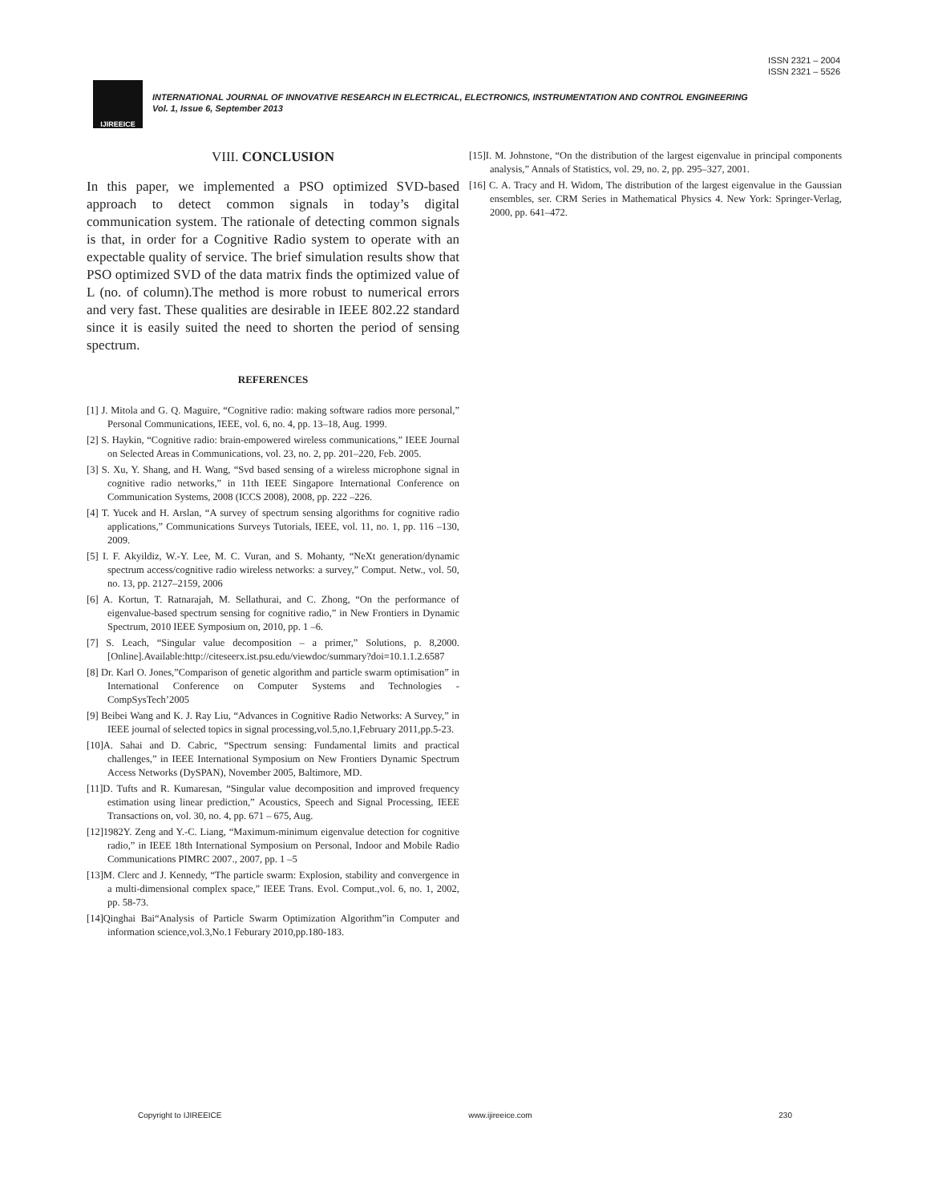ISSN 2321 – 2004
ISSN 2321 – 5526
IJIREEICE
INTERNATIONAL JOURNAL OF INNOVATIVE RESEARCH IN ELECTRICAL, ELECTRONICS, INSTRUMENTATION AND CONTROL ENGINEERING
Vol. 1, Issue 6, September 2013
VIII. CONCLUSION
In this paper, we implemented a PSO optimized SVD-based approach to detect common signals in today’s digital communication system. The rationale of detecting common signals is that, in order for a Cognitive Radio system to operate with an expectable quality of service. The brief simulation results show that PSO optimized SVD of the data matrix finds the optimized value of L (no. of column).The method is more robust to numerical errors and very fast. These qualities are desirable in IEEE 802.22 standard since it is easily suited the need to shorten the period of sensing spectrum.
REFERENCES
[1] J. Mitola and G. Q. Maguire, “Cognitive radio: making software radios more personal,” Personal Communications, IEEE, vol. 6, no. 4, pp. 13–18, Aug. 1999.
[2] S. Haykin, “Cognitive radio: brain-empowered wireless communications,” IEEE Journal on Selected Areas in Communications, vol. 23, no. 2, pp. 201–220, Feb. 2005.
[3] S. Xu, Y. Shang, and H. Wang, “Svd based sensing of a wireless microphone signal in cognitive radio networks,” in 11th IEEE Singapore International Conference on Communication Systems, 2008 (ICCS 2008), 2008, pp. 222 –226.
[4] T. Yucek and H. Arslan, “A survey of spectrum sensing algorithms for cognitive radio applications,” Communications Surveys Tutorials, IEEE, vol. 11, no. 1, pp. 116 –130, 2009.
[5] I. F. Akyildiz, W.-Y. Lee, M. C. Vuran, and S. Mohanty, “NeXt generation/dynamic spectrum access/cognitive radio wireless networks: a survey,” Comput. Netw., vol. 50, no. 13, pp. 2127–2159, 2006
[6] A. Kortun, T. Ratnarajah, M. Sellathurai, and C. Zhong, “On the performance of eigenvalue-based spectrum sensing for cognitive radio,” in New Frontiers in Dynamic Spectrum, 2010 IEEE Symposium on, 2010, pp. 1 –6.
[7] S. Leach, “Singular value decomposition – a primer,” Solutions, p. 8,2000.[Online].Available:http://citeseerx.ist.psu.edu/viewdoc/summary?doi=10.1.1.2.6587
[8] Dr. Karl O. Jones,”Comparison of genetic algorithm and particle swarm optimisation” in International Conference on Computer Systems and Technologies - CompSysTech’2005
[9] Beibei Wang and K. J. Ray Liu, “Advances in Cognitive Radio Networks: A Survey,” in IEEE journal of selected topics in signal processing,vol.5,no.1,February 2011,pp.5-23.
[10]A. Sahai and D. Cabric, “Spectrum sensing: Fundamental limits and practical challenges,” in IEEE International Symposium on New Frontiers Dynamic Spectrum Access Networks (DySPAN), November 2005, Baltimore, MD.
[11]D. Tufts and R. Kumaresan, “Singular value decomposition and improved frequency estimation using linear prediction,” Acoustics, Speech and Signal Processing, IEEE Transactions on, vol. 30, no. 4, pp. 671 – 675, Aug.
[12]1982Y. Zeng and Y.-C. Liang, “Maximum-minimum eigenvalue detection for cognitive radio,” in IEEE 18th International Symposium on Personal, Indoor and Mobile Radio Communications PIMRC 2007., 2007, pp. 1 –5
[13]M. Clerc and J. Kennedy, “The particle swarm: Explosion, stability and convergence in a multi-dimensional complex space,” IEEE Trans. Evol. Comput.,vol. 6, no. 1, 2002, pp. 58-73.
[14]Qinghai Bai“Analysis of Particle Swarm Optimization Algorithm”in Computer and information science,vol.3,No.1 Feburary 2010,pp.180-183.
[15]I. M. Johnstone, “On the distribution of the largest eigenvalue in principal components analysis,” Annals of Statistics, vol. 29, no. 2, pp. 295–327, 2001.
[16] C. A. Tracy and H. Widom, The distribution of the largest eigenvalue in the Gaussian ensembles, ser. CRM Series in Mathematical Physics 4. New York: Springer-Verlag, 2000, pp. 641–472.
Copyright to IJIREEICE www.ijireeice.com 230